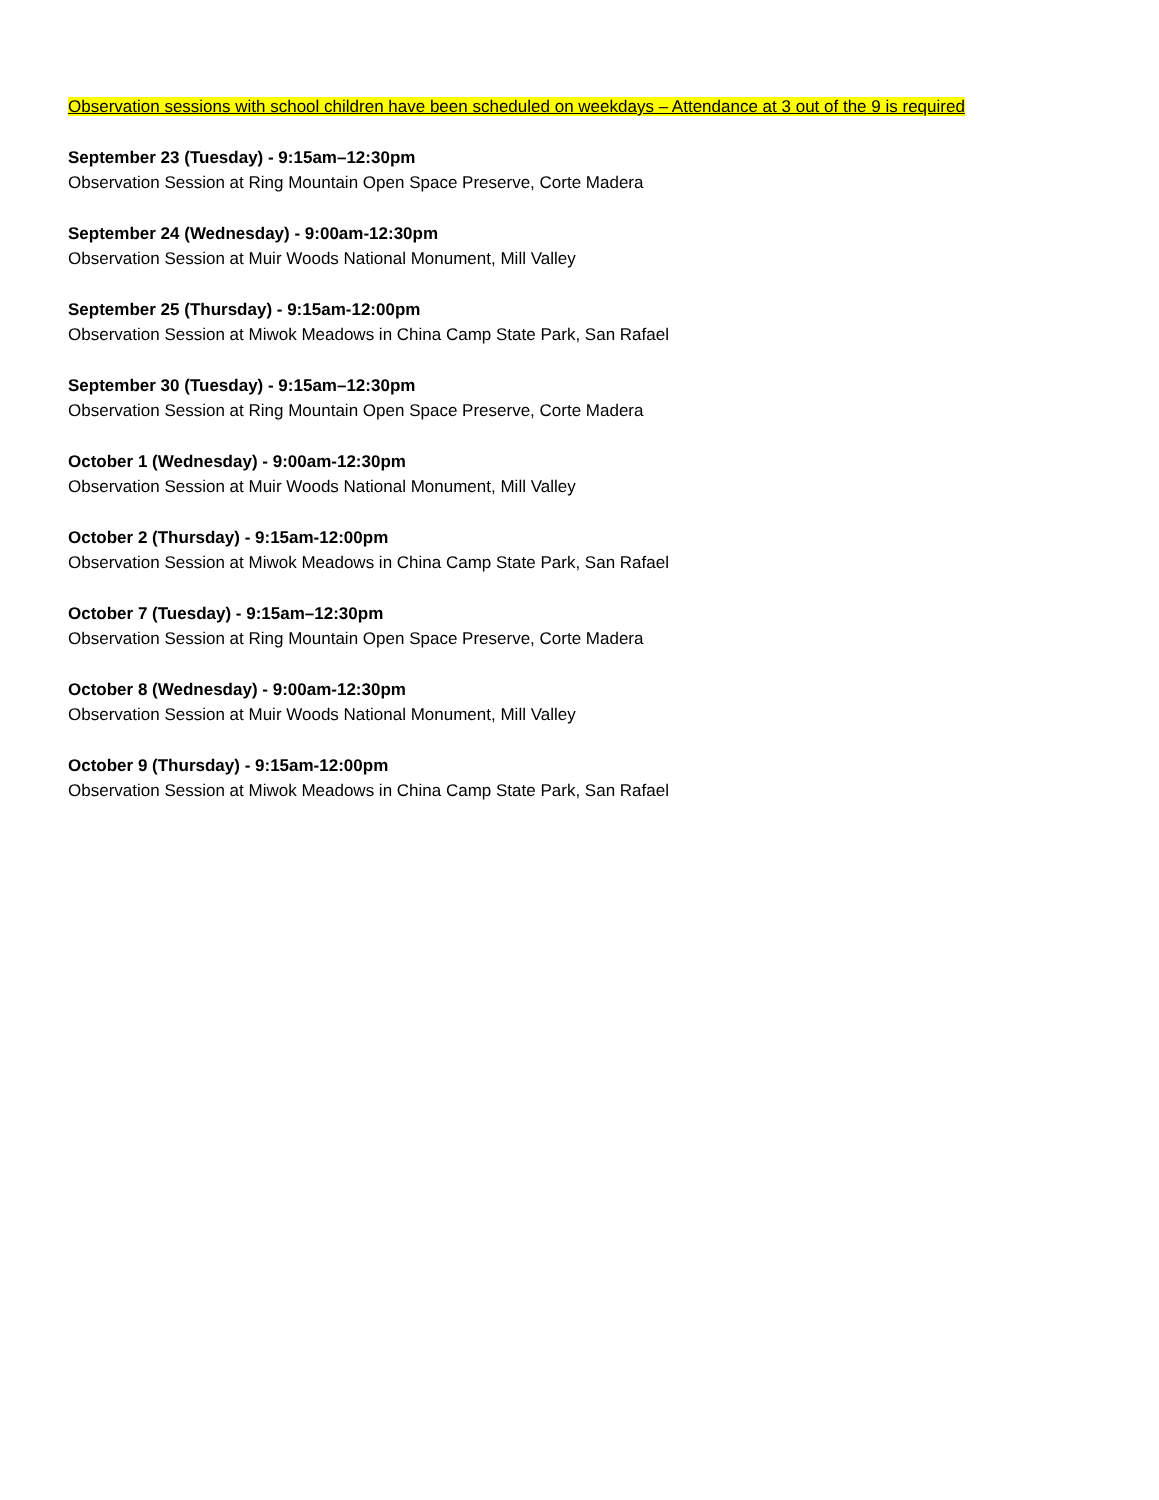Observation sessions with school children have been scheduled on weekdays – Attendance at 3 out of the 9 is required
September 23 (Tuesday) - 9:15am–12:30pm
Observation Session at Ring Mountain Open Space Preserve, Corte Madera
September 24 (Wednesday) - 9:00am-12:30pm
Observation Session at Muir Woods National Monument, Mill Valley
September 25 (Thursday) - 9:15am-12:00pm
Observation Session at Miwok Meadows in China Camp State Park, San Rafael
September 30 (Tuesday) - 9:15am–12:30pm
Observation Session at Ring Mountain Open Space Preserve, Corte Madera
October 1 (Wednesday) - 9:00am-12:30pm
Observation Session at Muir Woods National Monument, Mill Valley
October 2 (Thursday) - 9:15am-12:00pm
Observation Session at Miwok Meadows in China Camp State Park, San Rafael
October 7 (Tuesday) - 9:15am–12:30pm
Observation Session at Ring Mountain Open Space Preserve, Corte Madera
October 8 (Wednesday) - 9:00am-12:30pm
Observation Session at Muir Woods National Monument, Mill Valley
October 9 (Thursday) - 9:15am-12:00pm
Observation Session at Miwok Meadows in China Camp State Park, San Rafael